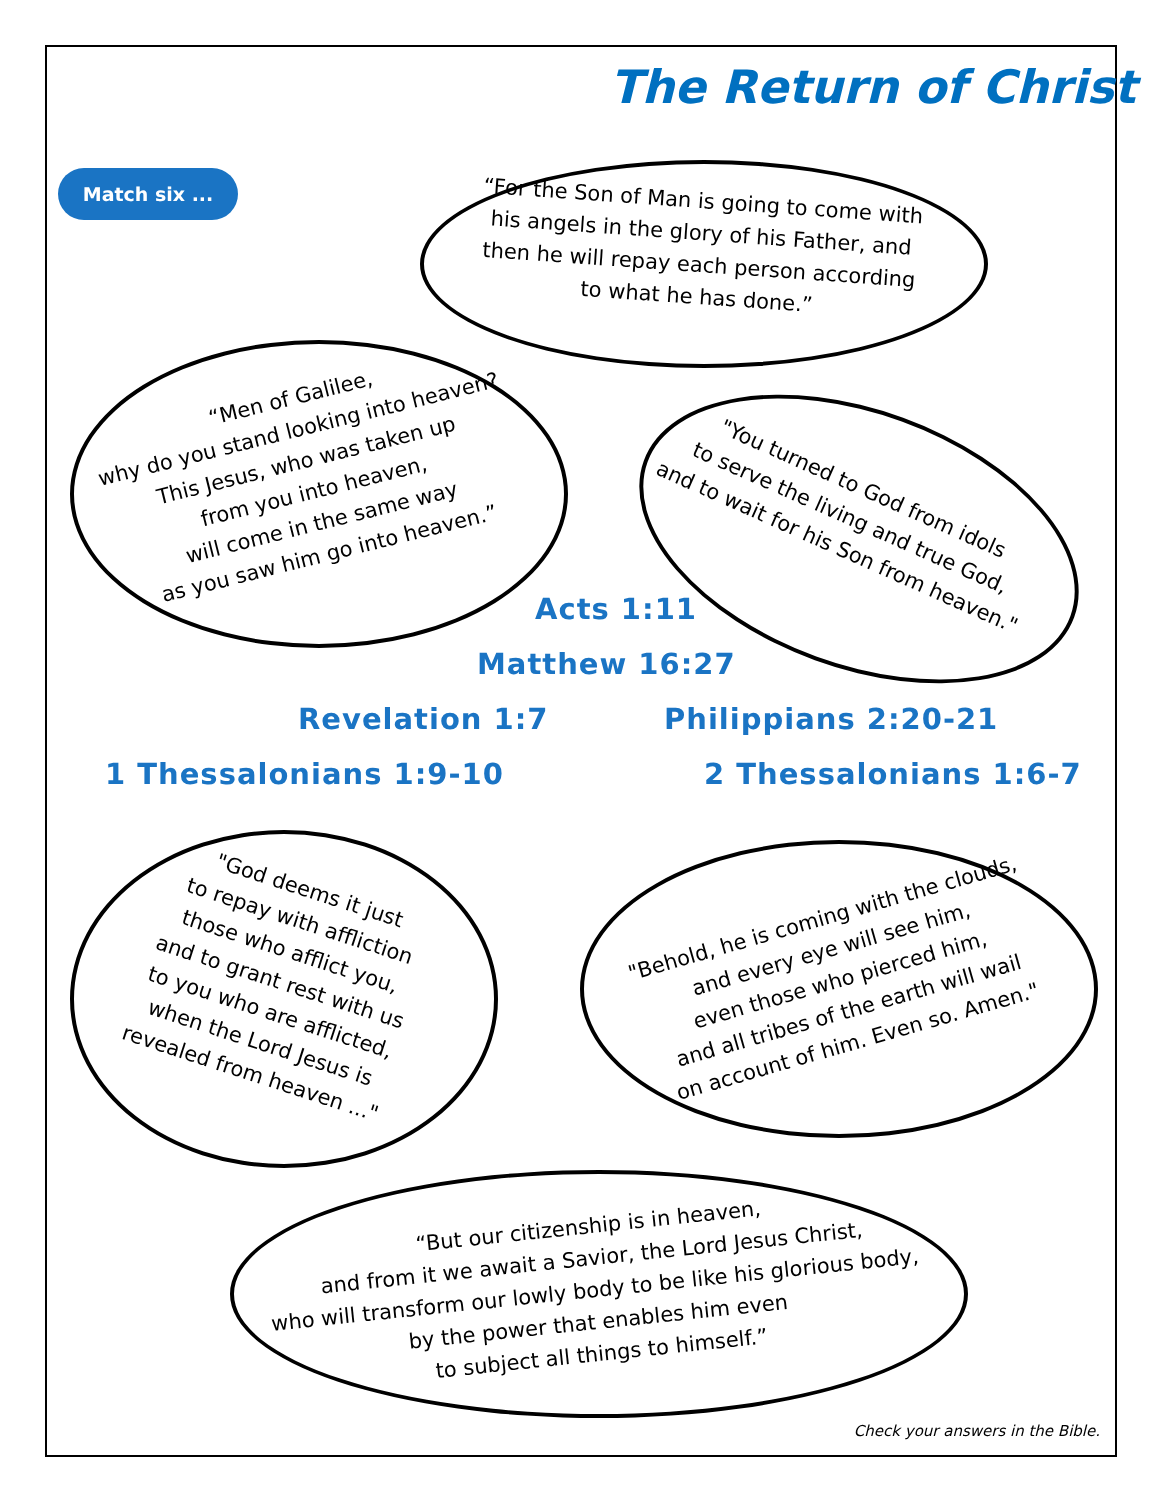Match six ...
The Return of Christ
“For the Son of Man is going to come with his angels in the glory of his Father, and then he will repay each person according to what he has done.”
“Men of Galilee,
why do you stand looking into heaven?
This Jesus, who was taken up
from you into heaven,
will come in the same way
as you saw him go into heaven.”
"You turned to God from idols
to serve the living and true God,
and to wait for his Son from heaven."
Acts 1:11
Matthew 16:27
Revelation 1:7 Philippians 2:20-21
1 Thessalonians 1:9-10 2 Thessalonians 1:6-7
"God deems it just
to repay with affliction
those who afflict you,
and to grant rest with us
to you who are afflicted,
when the Lord Jesus is
revealed from heaven ..."
"Behold, he is coming with the clouds,
and every eye will see him,
even those who pierced him,
and all tribes of the earth will wail
on account of him. Even so. Amen."
“But our citizenship is in heaven,
and from it we await a Savior, the Lord Jesus Christ,
who will transform our lowly body to be like his glorious body,
by the power that enables him even
to subject all things to himself.”
Check your answers in the Bible.